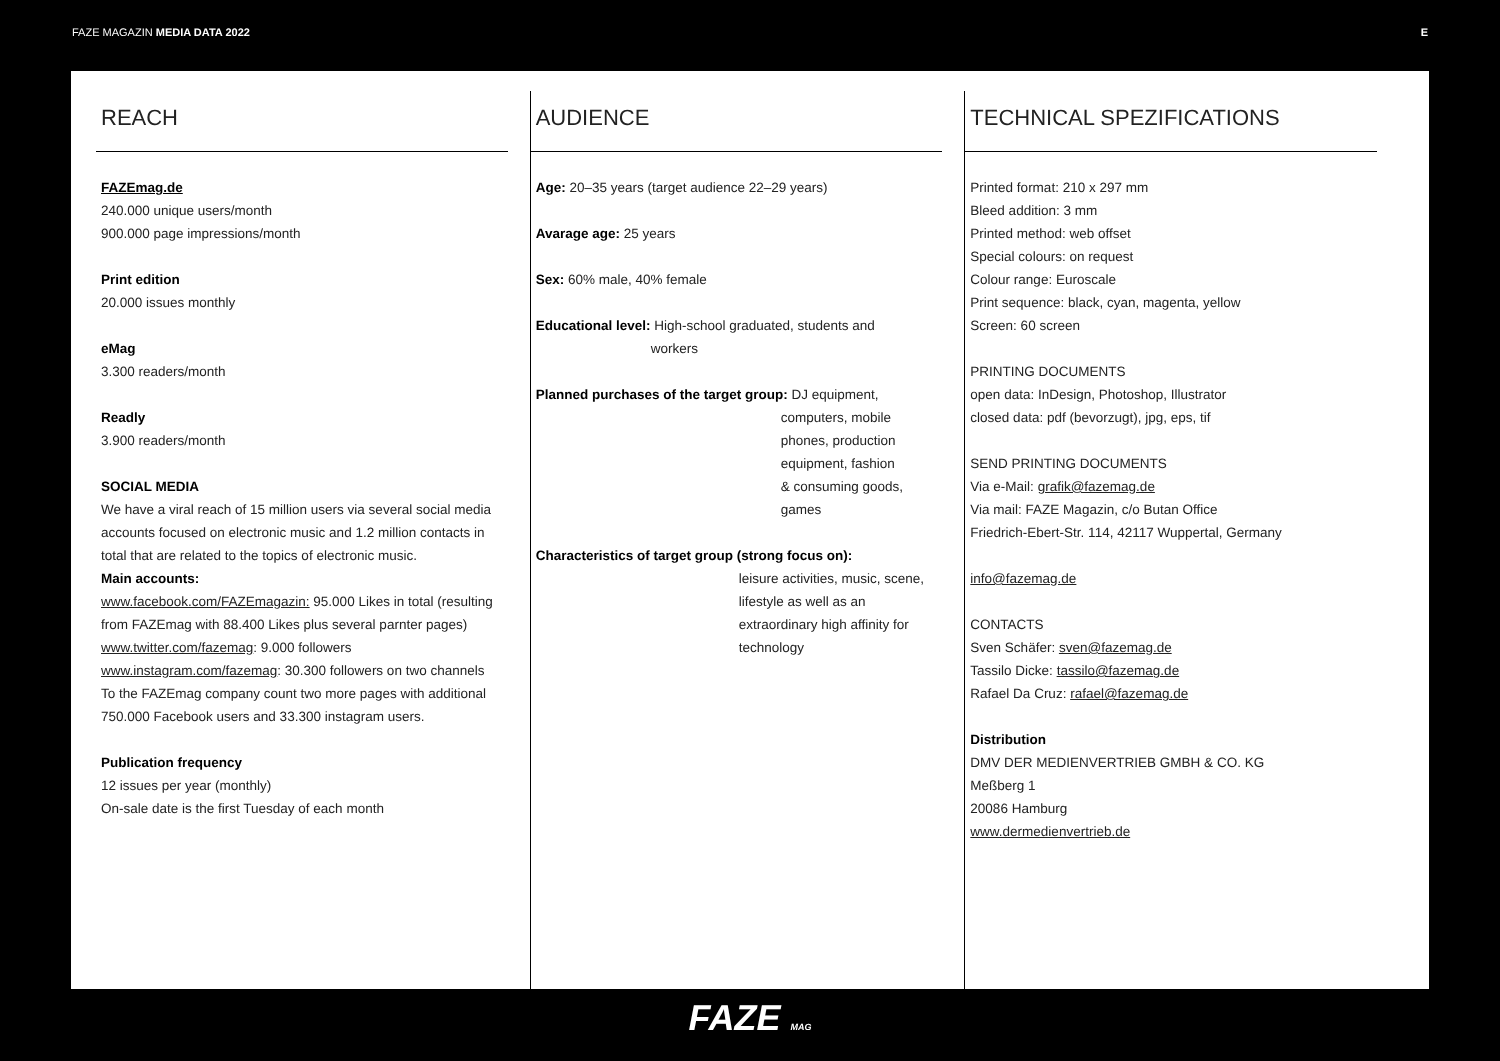FAZE MAGAZIN MEDIA DATA 2022 E
REACH
FAZEmag.de
240.000 unique users/month
900.000 page impressions/month
Print edition
20.000 issues monthly
eMag
3.300 readers/month
Readly
3.900 readers/month
SOCIAL MEDIA
We have a viral reach of 15 million users via several social media accounts focused on electronic music and 1.2 million contacts in total that are related to the topics of electronic music.
Main accounts:
www.facebook.com/FAZEmagazin: 95.000 Likes in total (resulting from FAZEmag with 88.400 Likes plus several parnter pages)
www.twitter.com/fazemag: 9.000 followers
www.instagram.com/fazemag: 30.300 followers on two channels
To the FAZEmag company count two more pages with additional 750.000 Facebook users and 33.300 instagram users.
Publication frequency
12 issues per year (monthly)
On-sale date is the first Tuesday of each month
AUDIENCE
Age: 20–35 years (target audience 22–29 years)
Avarage age: 25 years
Sex: 60% male, 40% female
Educational level: High-school graduated, students and
workers
Planned purchases of the target group: DJ equipment,
computers, mobile
phones, production
equipment, fashion
& consuming goods,
games
Characteristics of target group (strong focus on):
leisure activities, music, scene,
lifestyle as well as an
extraordinary high affinity for
technology
TECHNICAL SPEZIFICATIONS
Printed format: 210 x 297 mm
Bleed addition: 3 mm
Printed method: web offset
Special colours: on request
Colour range: Euroscale
Print sequence: black, cyan, magenta, yellow
Screen: 60 screen
PRINTING DOCUMENTS
open data: InDesign, Photoshop, Illustrator
closed data: pdf (bevorzugt), jpg, eps, tif
SEND PRINTING DOCUMENTS
Via e-Mail: grafik@fazemag.de
Via mail: FAZE Magazin, c/o Butan Office
Friedrich-Ebert-Str. 114, 42117 Wuppertal, Germany
info@fazemag.de
CONTACTS
Sven Schäfer: sven@fazemag.de
Tassilo Dicke: tassilo@fazemag.de
Rafael Da Cruz: rafael@fazemag.de
Distribution
DMV DER MEDIENVERTRIEB GMBH & CO. KG
Meßberg 1
20086 Hamburg
www.dermedienvertrieb.de
FAZE MAG